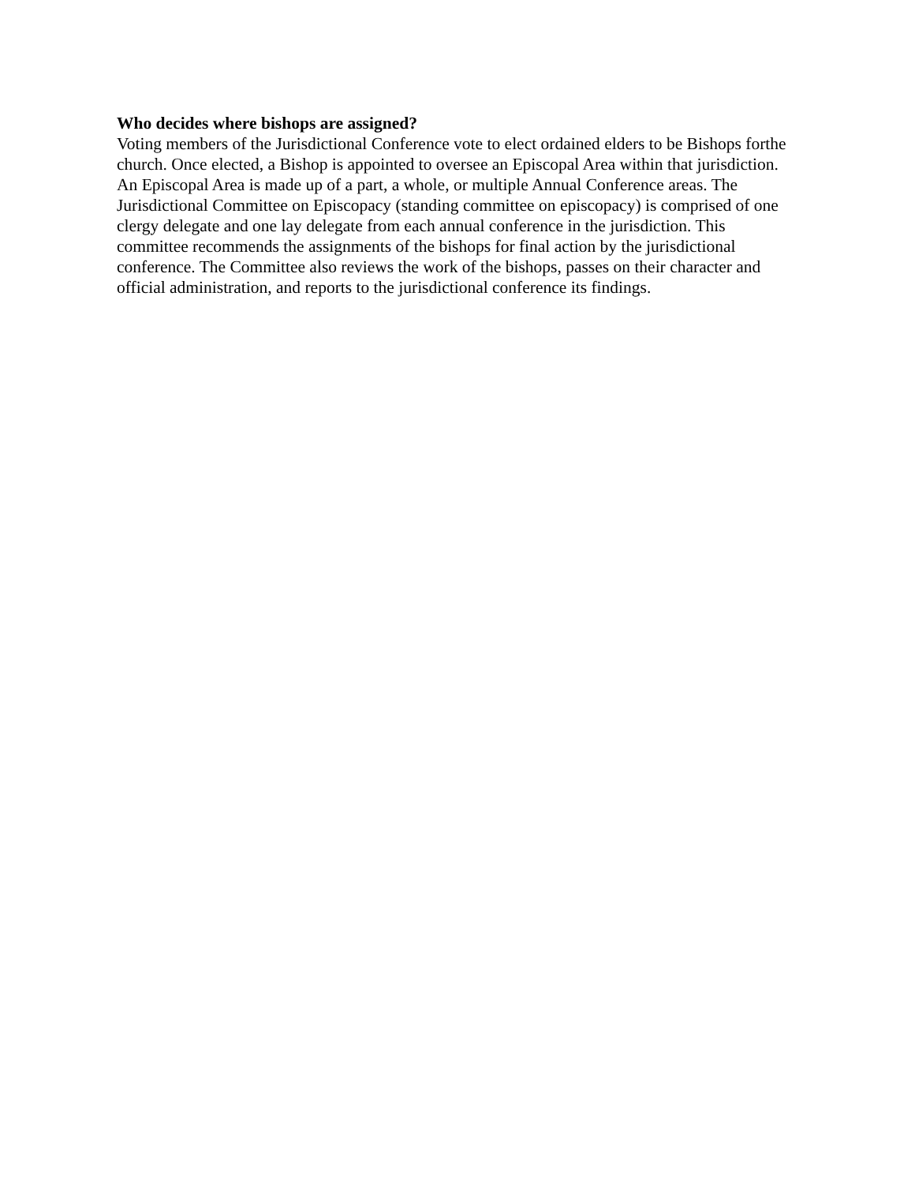Who decides where bishops are assigned?
Voting members of the Jurisdictional Conference vote to elect ordained elders to be Bishops forthe church. Once elected, a Bishop is appointed to oversee an Episcopal Area within that jurisdiction. An Episcopal Area is made up of a part, a whole, or multiple Annual Conference areas. The Jurisdictional Committee on Episcopacy (standing committee on episcopacy) is comprised of one clergy delegate and one lay delegate from each annual conference in the jurisdiction. This committee recommends the assignments of the bishops for final action by the jurisdictional conference. The Committee also reviews the work of the bishops, passes on their character and official administration, and reports to the jurisdictional conference its findings.